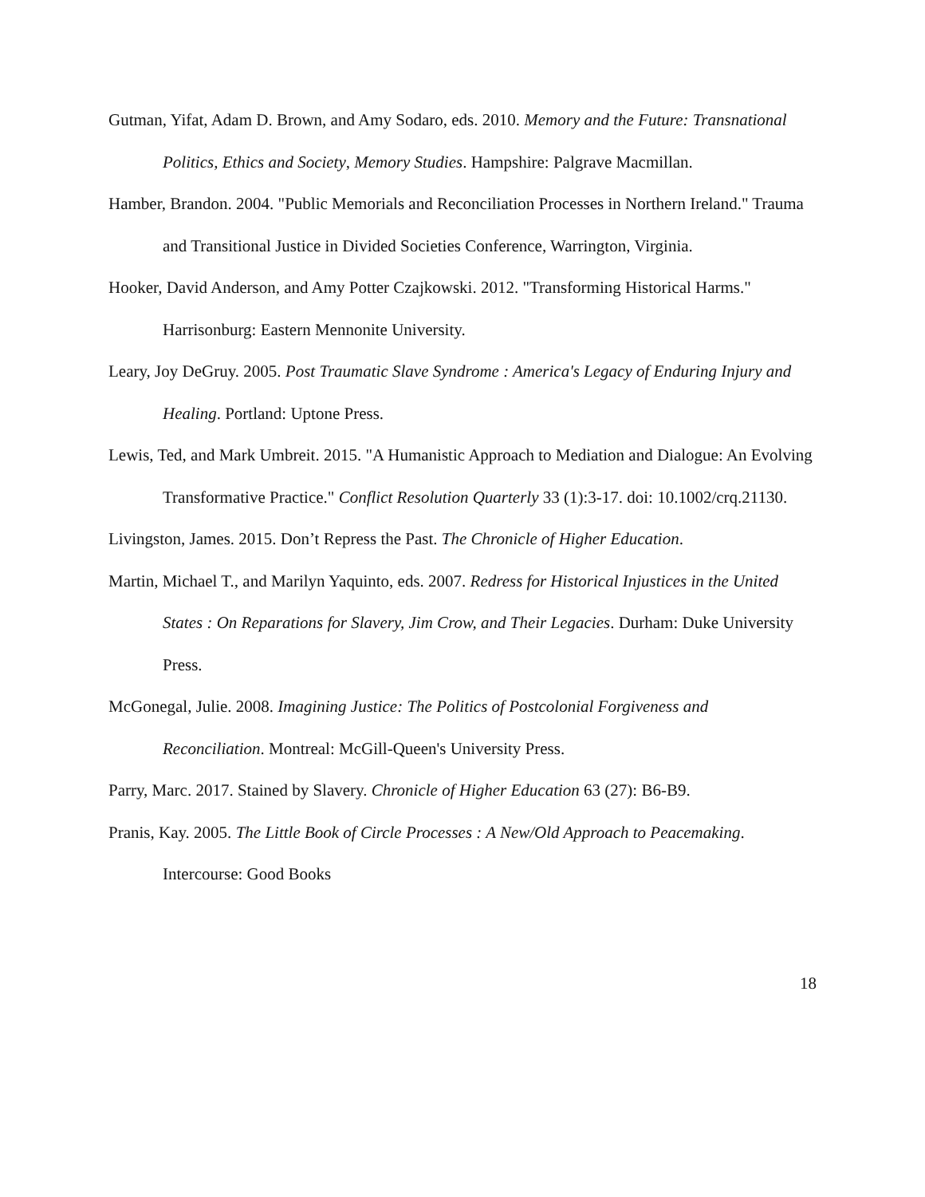Gutman, Yifat, Adam D. Brown, and Amy Sodaro, eds. 2010. Memory and the Future: Transnational Politics, Ethics and Society, Memory Studies. Hampshire: Palgrave Macmillan.
Hamber, Brandon. 2004. "Public Memorials and Reconciliation Processes in Northern Ireland." Trauma and Transitional Justice in Divided Societies Conference, Warrington, Virginia.
Hooker, David Anderson, and Amy Potter Czajkowski. 2012. "Transforming Historical Harms." Harrisonburg: Eastern Mennonite University.
Leary, Joy DeGruy. 2005. Post Traumatic Slave Syndrome : America's Legacy of Enduring Injury and Healing. Portland: Uptone Press.
Lewis, Ted, and Mark Umbreit. 2015. "A Humanistic Approach to Mediation and Dialogue: An Evolving Transformative Practice." Conflict Resolution Quarterly 33 (1):3-17. doi: 10.1002/crq.21130.
Livingston, James. 2015. Don’t Repress the Past. The Chronicle of Higher Education.
Martin, Michael T., and Marilyn Yaquinto, eds. 2007. Redress for Historical Injustices in the United States : On Reparations for Slavery, Jim Crow, and Their Legacies. Durham: Duke University Press.
McGonegal, Julie. 2008. Imagining Justice: The Politics of Postcolonial Forgiveness and Reconciliation. Montreal: McGill-Queen's University Press.
Parry, Marc. 2017. Stained by Slavery. Chronicle of Higher Education 63 (27): B6-B9.
Pranis, Kay. 2005. The Little Book of Circle Processes : A New/Old Approach to Peacemaking. Intercourse: Good Books
18